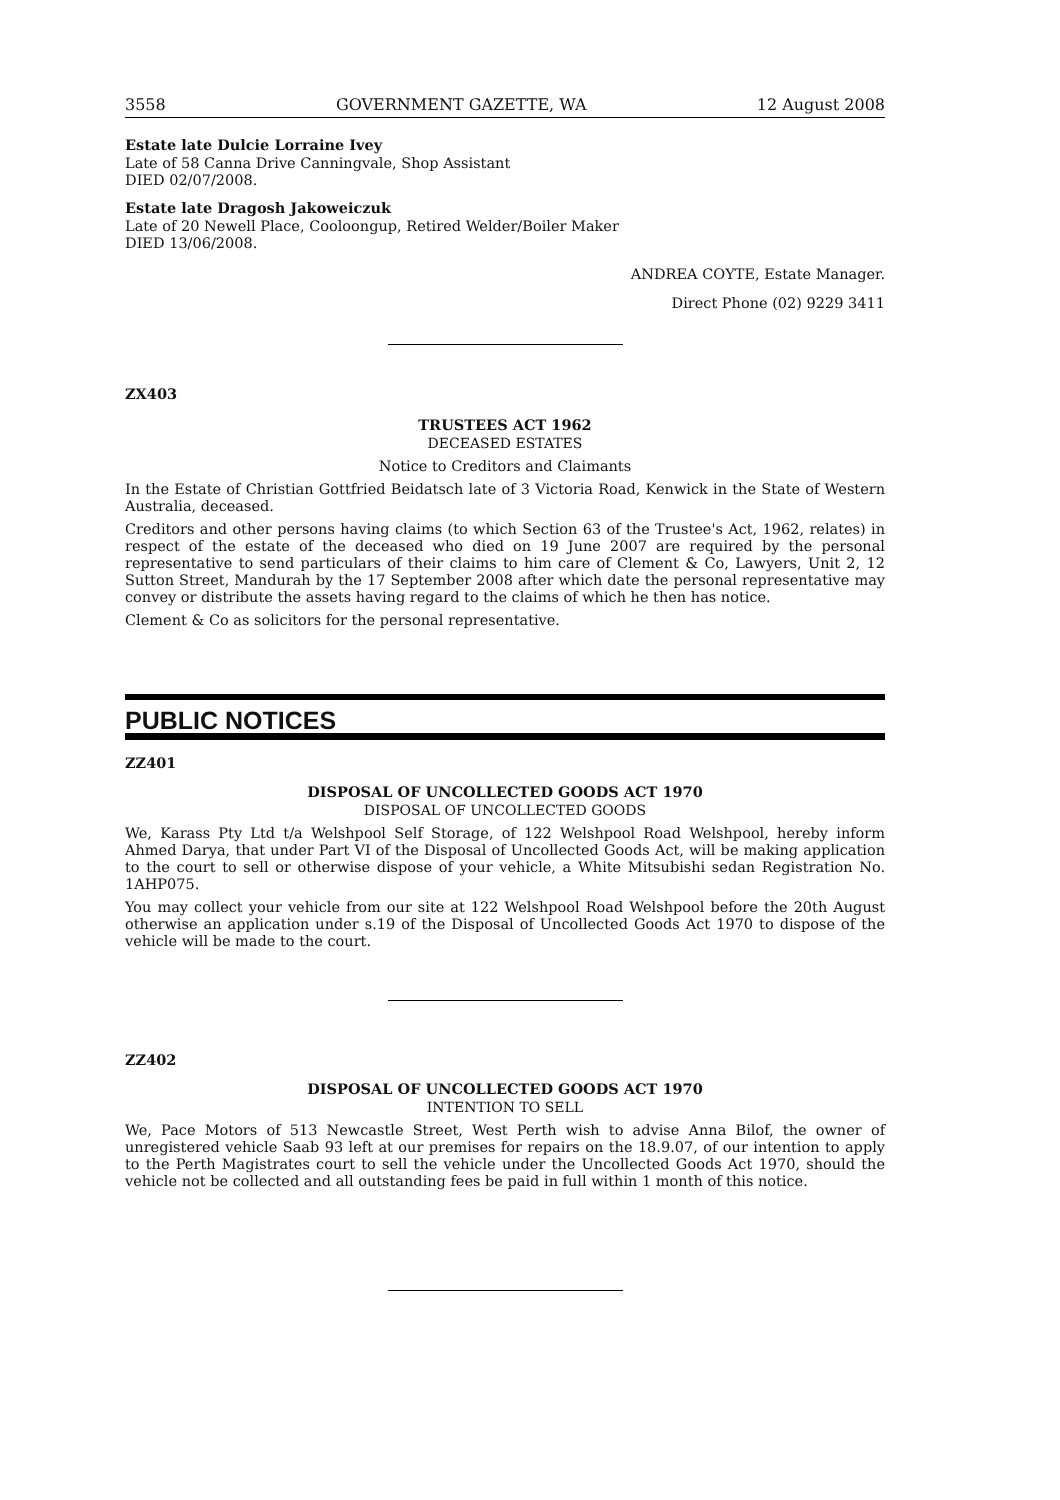3558 GOVERNMENT GAZETTE, WA 12 August 2008
Estate late Dulcie Lorraine Ivey
Late of 58 Canna Drive Canningvale, Shop Assistant
DIED 02/07/2008.
Estate late Dragosh Jakoweiczuk
Late of 20 Newell Place, Cooloongup, Retired Welder/Boiler Maker
DIED 13/06/2008.
ANDREA COYTE, Estate Manager.
Direct Phone (02) 9229 3411
ZX403
TRUSTEES ACT 1962
DECEASED ESTATES
Notice to Creditors and Claimants
In the Estate of Christian Gottfried Beidatsch late of 3 Victoria Road, Kenwick in the State of Western Australia, deceased.
Creditors and other persons having claims (to which Section 63 of the Trustee's Act, 1962, relates) in respect of the estate of the deceased who died on 19 June 2007 are required by the personal representative to send particulars of their claims to him care of Clement & Co, Lawyers, Unit 2, 12 Sutton Street, Mandurah by the 17 September 2008 after which date the personal representative may convey or distribute the assets having regard to the claims of which he then has notice.
Clement & Co as solicitors for the personal representative.
PUBLIC NOTICES
ZZ401
DISPOSAL OF UNCOLLECTED GOODS ACT 1970
DISPOSAL OF UNCOLLECTED GOODS
We, Karass Pty Ltd t/a Welshpool Self Storage, of 122 Welshpool Road Welshpool, hereby inform Ahmed Darya, that under Part VI of the Disposal of Uncollected Goods Act, will be making application to the court to sell or otherwise dispose of your vehicle, a White Mitsubishi sedan Registration No. 1AHP075.
You may collect your vehicle from our site at 122 Welshpool Road Welshpool before the 20th August otherwise an application under s.19 of the Disposal of Uncollected Goods Act 1970 to dispose of the vehicle will be made to the court.
ZZ402
DISPOSAL OF UNCOLLECTED GOODS ACT 1970
INTENTION TO SELL
We, Pace Motors of 513 Newcastle Street, West Perth wish to advise Anna Bilof, the owner of unregistered vehicle Saab 93 left at our premises for repairs on the 18.9.07, of our intention to apply to the Perth Magistrates court to sell the vehicle under the Uncollected Goods Act 1970, should the vehicle not be collected and all outstanding fees be paid in full within 1 month of this notice.